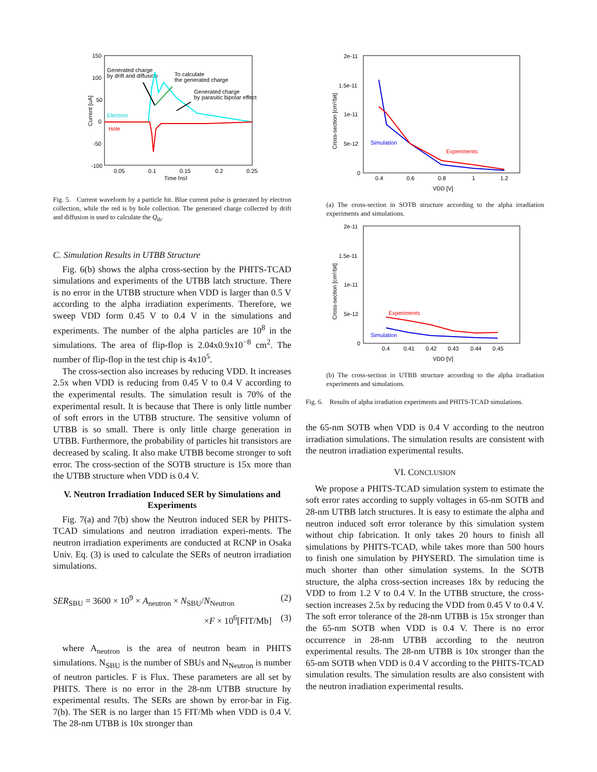150
100
50
0
-50
-100
0.05
0.1
0.15
0.2
0.25
Time [ns]
Current [uA]
Generated charge
by drift and diffusion
To calculate
the generated charge
Generated charge
by parasitic bipolar effect
Electron
Hole
Fig. 5. Current waveform by a particle hit. Blue current pulse is generated by electron collection, while the red is by hole collection. The generated charge collected by drift and diffusion is used to calculate the Q<sub>th</sub>.
C. Simulation Results in UTBB Structure
Fig. 6(b) shows the alpha cross-section by the PHITS-TCAD simulations and experiments of the UTBB latch structure. There is no error in the UTBB structure when VDD is larger than 0.5 V according to the alpha irradiation experiments. Therefore, we sweep VDD form 0.45 V to 0.4 V in the simulations and experiments. The number of the alpha particles are 10<sup>8</sup> in the simulations. The area of flip-flop is 2.04x0.9x10<sup>−8</sup> cm<sup>2</sup>. The number of flip-flop in the test chip is 4x10<sup>5</sup>.
The cross-section also increases by reducing VDD. It increases 2.5x when VDD is reducing from 0.45 V to 0.4 V according to the experimental results. The simulation result is 70% of the experimental result. It is because that There is only little number of soft errors in the UTBB structure. The sensitive volumn of UTBB is so small. There is only little charge generation in UTBB. Furthermore, the probability of particles hit transistors are decreased by scaling. It also make UTBB become stronger to soft error. The cross-section of the SOTB structure is 15x more than the UTBB structure when VDD is 0.4 V.
V. Neutron Irradiation Induced SER by Simulations and Experiments
Fig. 7(a) and 7(b) show the Neutron induced SER by PHITS-TCAD simulations and neutron irradiation experi-ments. The neutron irradiation experiments are conducted at RCNP in Osaka Univ. Eq. (3) is used to calculate the SERs of neutron irradiation simulations.
SER<sub>SBU</sub> = 3600 × 10<sup>9</sup> × A<sub>neutron</sub> × N<sub>SBU</sub>/N<sub>Neutron</sub> (2)
×F × 10<sup>6</sup>[FIT/Mb] (3)
where A<sub>neutron</sub> is the area of neutron beam in PHITS simulations. N<sub>SBU</sub> is the number of SBUs and N<sub>Neutron</sub> is number of neutron particles. F is Flux. These parameters are all set by PHITS. There is no error in the 28-nm UTBB structure by experimental results. The SERs are shown by error-bar in Fig. 7(b). The SER is no larger than 15 FIT/Mb when VDD is 0.4 V. The 28-nm UTBB is 10x stronger than
2e-11
1.5e-11
1e-11
5e-12
0
0.4
0.6
0.8
1
1.2
VDD [V]
Cross-section [cm²/bit]
Simulation
Experiments
(a) The cross-section in SOTB structure according to the alpha irradiation experiments and simulations.
2e-11
1.5e-11
1e-11
5e-12
0
0.4
0.41
0.42
0.43
0.44
0.45
VDD [V]
Cross-section [cm²/bit]
Simulation
Experiments
(b) The cross-section in UTBB structure according to the alpha irradiation experiments and simulations.
Fig. 6. Results of alpha irradiation experiments and PHITS-TCAD simulations.
the 65-nm SOTB when VDD is 0.4 V according to the neutron irradiation simulations. The simulation results are consistent with the neutron irradiation experimental results.
VI. CONCLUSION
We propose a PHITS-TCAD simulation system to estimate the soft error rates according to supply voltages in 65-nm SOTB and 28-nm UTBB latch structures. It is easy to estimate the alpha and neutron induced soft error tolerance by this simulation system without chip fabrication. It only takes 20 hours to finish all simulations by PHITS-TCAD, while takes more than 500 hours to finish one simulation by PHYSERD. The simulation time is much shorter than other simulation systems. In the SOTB structure, the alpha cross-section increases 18x by reducing the VDD to from 1.2 V to 0.4 V. In the UTBB structure, the cross-section increases 2.5x by reducing the VDD from 0.45 V to 0.4 V. The soft error tolerance of the 28-nm UTBB is 15x stronger than the 65-nm SOTB when VDD is 0.4 V. There is no error occurrence in 28-nm UTBB according to the neutron experimental results. The 28-nm UTBB is 10x stronger than the 65-nm SOTB when VDD is 0.4 V according to the PHITS-TCAD simulation results. The simulation results are also consistent with the neutron irradiation experimental results.